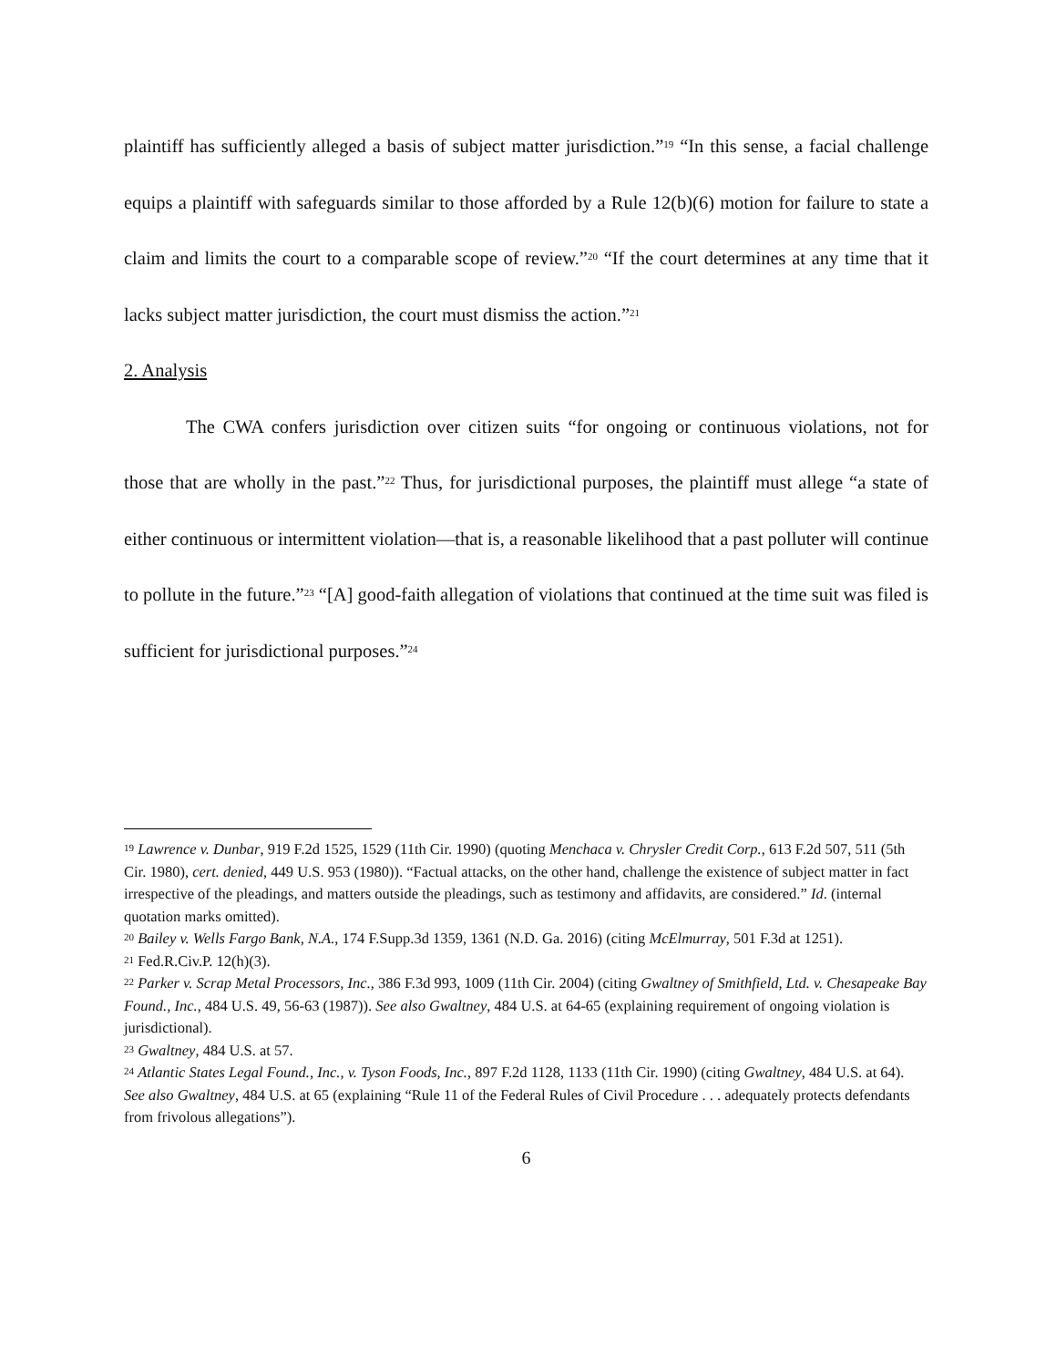plaintiff has sufficiently alleged a basis of subject matter jurisdiction.”<sup>19</sup> “In this sense, a facial challenge equips a plaintiff with safeguards similar to those afforded by a Rule 12(b)(6) motion for failure to state a claim and limits the court to a comparable scope of review.”<sup>20</sup> “If the court determines at any time that it lacks subject matter jurisdiction, the court must dismiss the action.”<sup>21</sup>
2. Analysis
The CWA confers jurisdiction over citizen suits “for ongoing or continuous violations, not for those that are wholly in the past.”<sup>22</sup> Thus, for jurisdictional purposes, the plaintiff must allege “a state of either continuous or intermittent violation—that is, a reasonable likelihood that a past polluter will continue to pollute in the future.”<sup>23</sup> “[A] good-faith allegation of violations that continued at the time suit was filed is sufficient for jurisdictional purposes.”<sup>24</sup>
<sup>19</sup> Lawrence v. Dunbar, 919 F.2d 1525, 1529 (11th Cir. 1990) (quoting Menchaca v. Chrysler Credit Corp., 613 F.2d 507, 511 (5th Cir. 1980), cert. denied, 449 U.S. 953 (1980)). “Factual attacks, on the other hand, challenge the existence of subject matter in fact irrespective of the pleadings, and matters outside the pleadings, such as testimony and affidavits, are considered.” Id. (internal quotation marks omitted).
<sup>20</sup> Bailey v. Wells Fargo Bank, N.A., 174 F.Supp.3d 1359, 1361 (N.D. Ga. 2016) (citing McElmurray, 501 F.3d at 1251).
<sup>21</sup> Fed.R.Civ.P. 12(h)(3).
<sup>22</sup> Parker v. Scrap Metal Processors, Inc., 386 F.3d 993, 1009 (11th Cir. 2004) (citing Gwaltney of Smithfield, Ltd. v. Chesapeake Bay Found., Inc., 484 U.S. 49, 56-63 (1987)). See also Gwaltney, 484 U.S. at 64-65 (explaining requirement of ongoing violation is jurisdictional).
<sup>23</sup> Gwaltney, 484 U.S. at 57.
<sup>24</sup> Atlantic States Legal Found., Inc., v. Tyson Foods, Inc., 897 F.2d 1128, 1133 (11th Cir. 1990) (citing Gwaltney, 484 U.S. at 64). See also Gwaltney, 484 U.S. at 65 (explaining “Rule 11 of the Federal Rules of Civil Procedure . . . adequately protects defendants from frivolous allegations”).
6